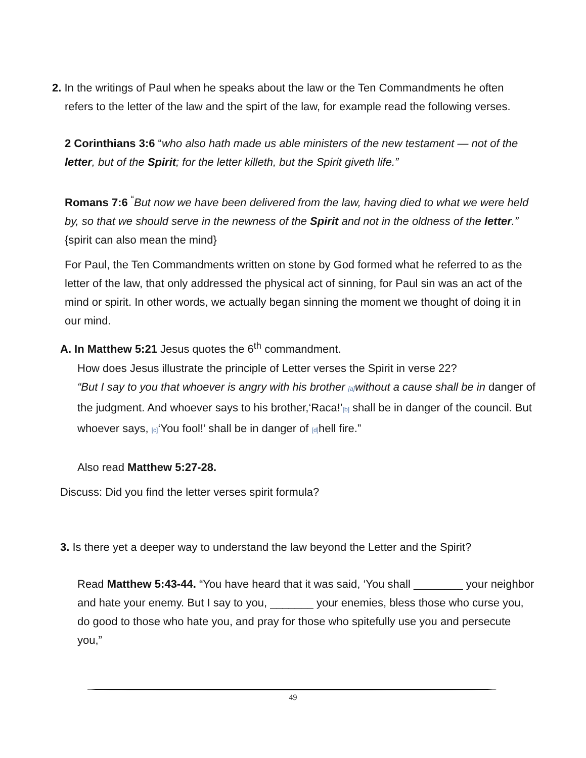2. In the writings of Paul when he speaks about the law or the Ten Commandments he often refers to the letter of the law and the spirt of the law, for example read the following verses.
2 Corinthians 3:6 “who also hath made us able ministers of the new testament — not of the letter, but of the Spirit; for the letter killeth, but the Spirit giveth life.”
Romans 7:6 <sup>“</sup>But now we have been delivered from the law, having died to what we were held by, so that we should serve in the newness of the Spirit and not in the oldness of the letter.” {spirit can also mean the mind}
For Paul, the Ten Commandments written on stone by God formed what he referred to as the letter of the law, that only addressed the physical act of sinning, for Paul sin was an act of the mind or spirit. In other words, we actually began sinning the moment we thought of doing it in our mind.
A. In Matthew 5:21 Jesus quotes the 6<sup>th</sup> commandment.
How does Jesus illustrate the principle of Letter verses the Spirit in verse 22?
“But I say to you that whoever is angry with his brother [a] without a cause shall be in danger of the judgment. And whoever says to his brother,‘Raca!’[b] shall be in danger of the council. But whoever says, [c]‘You fool!’ shall be in danger of [d] hell fire.”
Also read Matthew 5:27-28.
Discuss: Did you find the letter verses spirit formula?
3. Is there yet a deeper way to understand the law beyond the Letter and the Spirit?
Read Matthew 5:43-44. “You have heard that it was said, ‘You shall ________ your neighbor and hate your enemy. But I say to you, _______ your enemies, bless those who curse you, do good to those who hate you, and pray for those who spitefully use you and persecute you,”
49